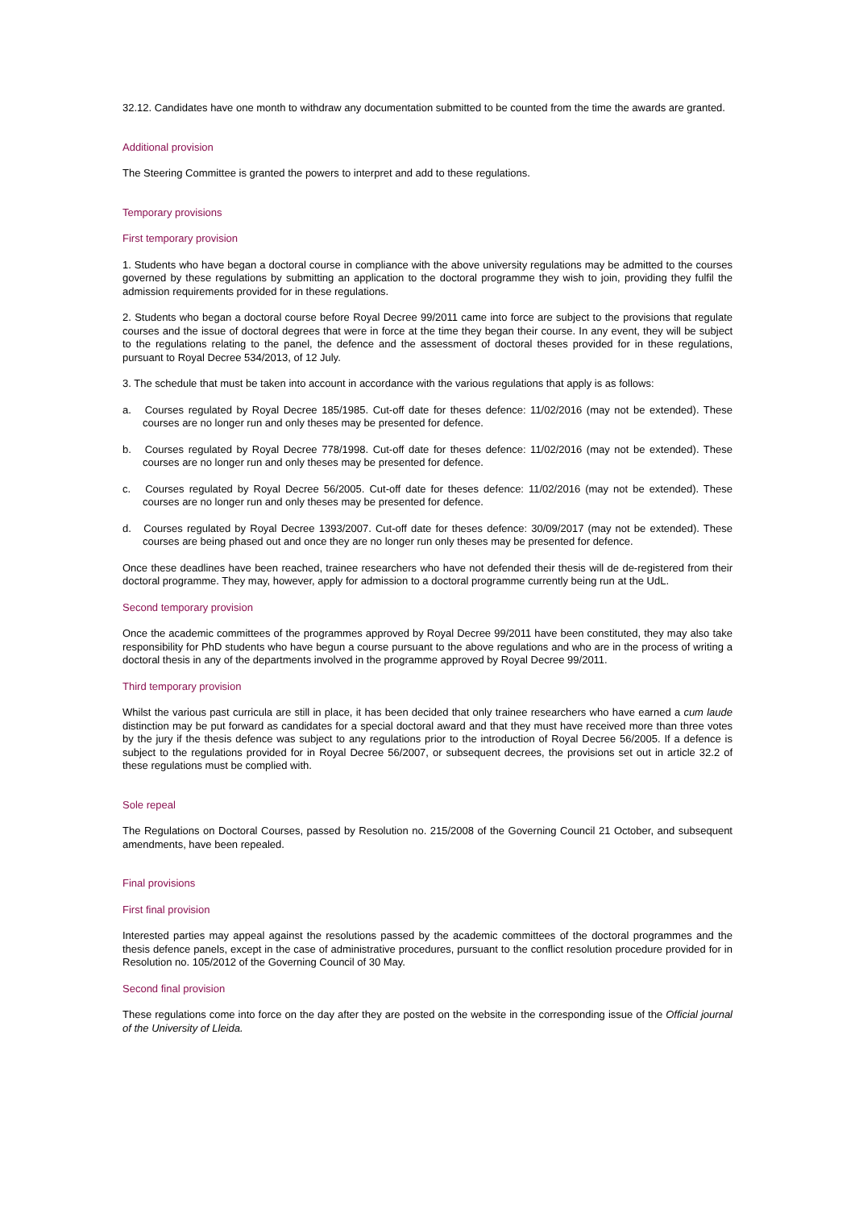32.12. Candidates have one month to withdraw any documentation submitted to be counted from the time the awards are granted.
Additional provision
The Steering Committee is granted the powers to interpret and add to these regulations.
Temporary provisions
First temporary provision
1. Students who have began a doctoral course in compliance with the above university regulations may be admitted to the courses governed by these regulations by submitting an application to the doctoral programme they wish to join, providing they fulfil the admission requirements provided for in these regulations.
2. Students who began a doctoral course before Royal Decree 99/2011 came into force are subject to the provisions that regulate courses and the issue of doctoral degrees that were in force at the time they began their course. In any event, they will be subject to the regulations relating to the panel, the defence and the assessment of doctoral theses provided for in these regulations, pursuant to Royal Decree 534/2013, of 12 July.
3. The schedule that must be taken into account in accordance with the various regulations that apply is as follows:
a. Courses regulated by Royal Decree 185/1985. Cut-off date for theses defence: 11/02/2016 (may not be extended). These courses are no longer run and only theses may be presented for defence.
b. Courses regulated by Royal Decree 778/1998. Cut-off date for theses defence: 11/02/2016 (may not be extended). These courses are no longer run and only theses may be presented for defence.
c. Courses regulated by Royal Decree 56/2005. Cut-off date for theses defence: 11/02/2016 (may not be extended). These courses are no longer run and only theses may be presented for defence.
d. Courses regulated by Royal Decree 1393/2007. Cut-off date for theses defence: 30/09/2017 (may not be extended). These courses are being phased out and once they are no longer run only theses may be presented for defence.
Once these deadlines have been reached, trainee researchers who have not defended their thesis will de de-registered from their doctoral programme. They may, however, apply for admission to a doctoral programme currently being run at the UdL.
Second temporary provision
Once the academic committees of the programmes approved by Royal Decree 99/2011 have been constituted, they may also take responsibility for PhD students who have begun a course pursuant to the above regulations and who are in the process of writing a doctoral thesis in any of the departments involved in the programme approved by Royal Decree 99/2011.
Third temporary provision
Whilst the various past curricula are still in place, it has been decided that only trainee researchers who have earned a cum laude distinction may be put forward as candidates for a special doctoral award and that they must have received more than three votes by the jury if the thesis defence was subject to any regulations prior to the introduction of Royal Decree 56/2005. If a defence is subject to the regulations provided for in Royal Decree 56/2007, or subsequent decrees, the provisions set out in article 32.2 of these regulations must be complied with.
Sole repeal
The Regulations on Doctoral Courses, passed by Resolution no. 215/2008 of the Governing Council 21 October, and subsequent amendments, have been repealed.
Final provisions
First final provision
Interested parties may appeal against the resolutions passed by the academic committees of the doctoral programmes and the thesis defence panels, except in the case of administrative procedures, pursuant to the conflict resolution procedure provided for in Resolution no. 105/2012 of the Governing Council of 30 May.
Second final provision
These regulations come into force on the day after they are posted on the website in the corresponding issue of the Official journal of the University of Lleida.